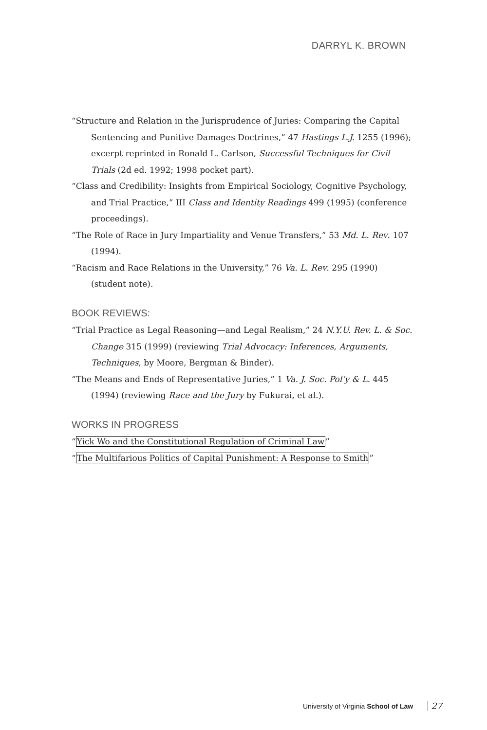DARRYL K. BROWN
“Structure and Relation in the Jurisprudence of Juries: Comparing the Capital Sentencing and Punitive Damages Doctrines,” 47 Hastings L.J. 1255 (1996); excerpt reprinted in Ronald L. Carlson, Successful Techniques for Civil Trials (2d ed. 1992; 1998 pocket part).
“Class and Credibility: Insights from Empirical Sociology, Cognitive Psychology, and Trial Practice,” III Class and Identity Readings 499 (1995) (conference proceedings).
“The Role of Race in Jury Impartiality and Venue Transfers,” 53 Md. L. Rev. 107 (1994).
“Racism and Race Relations in the University,” 76 Va. L. Rev. 295 (1990) (student note).
BOOK REVIEWS:
“Trial Practice as Legal Reasoning—and Legal Realism,” 24 N.Y.U. Rev. L. & Soc. Change 315 (1999) (reviewing Trial Advocacy: Inferences, Arguments, Techniques, by Moore, Bergman & Binder).
“The Means and Ends of Representative Juries,” 1 Va. J. Soc. Pol’y & L. 445 (1994) (reviewing Race and the Jury by Fukurai, et al.).
WORKS IN PROGRESS
“Yick Wo and the Constitutional Regulation of Criminal Law”
“The Multifarious Politics of Capital Punishment: A Response to Smith”
University of Virginia School of Law 27